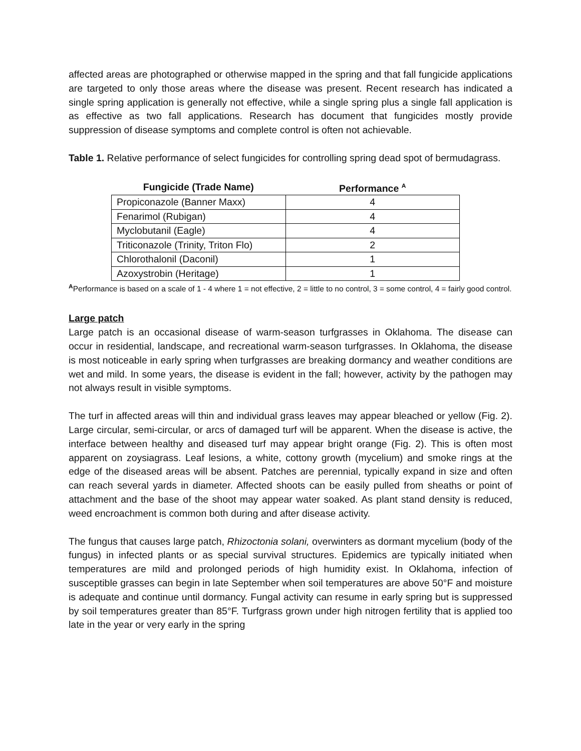affected areas are photographed or otherwise mapped in the spring and that fall fungicide applications are targeted to only those areas where the disease was present. Recent research has indicated a single spring application is generally not effective, while a single spring plus a single fall application is as effective as two fall applications. Research has document that fungicides mostly provide suppression of disease symptoms and complete control is often not achievable.
Table 1. Relative performance of select fungicides for controlling spring dead spot of bermudagrass.
| Fungicide (Trade Name) | Performance <sup>A</sup> |
| --- | --- |
| Propiconazole (Banner Maxx) | 4 |
| Fenarimol (Rubigan) | 4 |
| Myclobutanil (Eagle) | 4 |
| Triticonazole (Trinity, Triton Flo) | 2 |
| Chlorothalonil (Daconil) | 1 |
| Azoxystrobin (Heritage) | 1 |
<sup>A</sup>Performance is based on a scale of 1 - 4 where 1 = not effective, 2 = little to no control, 3 = some control, 4 = fairly good control.
Large patch
Large patch is an occasional disease of warm-season turfgrasses in Oklahoma. The disease can occur in residential, landscape, and recreational warm-season turfgrasses. In Oklahoma, the disease is most noticeable in early spring when turfgrasses are breaking dormancy and weather conditions are wet and mild. In some years, the disease is evident in the fall; however, activity by the pathogen may not always result in visible symptoms.
The turf in affected areas will thin and individual grass leaves may appear bleached or yellow (Fig. 2). Large circular, semi-circular, or arcs of damaged turf will be apparent. When the disease is active, the interface between healthy and diseased turf may appear bright orange (Fig. 2). This is often most apparent on zoysiagrass. Leaf lesions, a white, cottony growth (mycelium) and smoke rings at the edge of the diseased areas will be absent. Patches are perennial, typically expand in size and often can reach several yards in diameter. Affected shoots can be easily pulled from sheaths or point of attachment and the base of the shoot may appear water soaked. As plant stand density is reduced, weed encroachment is common both during and after disease activity.
The fungus that causes large patch, Rhizoctonia solani, overwinters as dormant mycelium (body of the fungus) in infected plants or as special survival structures. Epidemics are typically initiated when temperatures are mild and prolonged periods of high humidity exist. In Oklahoma, infection of susceptible grasses can begin in late September when soil temperatures are above 50°F and moisture is adequate and continue until dormancy. Fungal activity can resume in early spring but is suppressed by soil temperatures greater than 85°F. Turfgrass grown under high nitrogen fertility that is applied too late in the year or very early in the spring